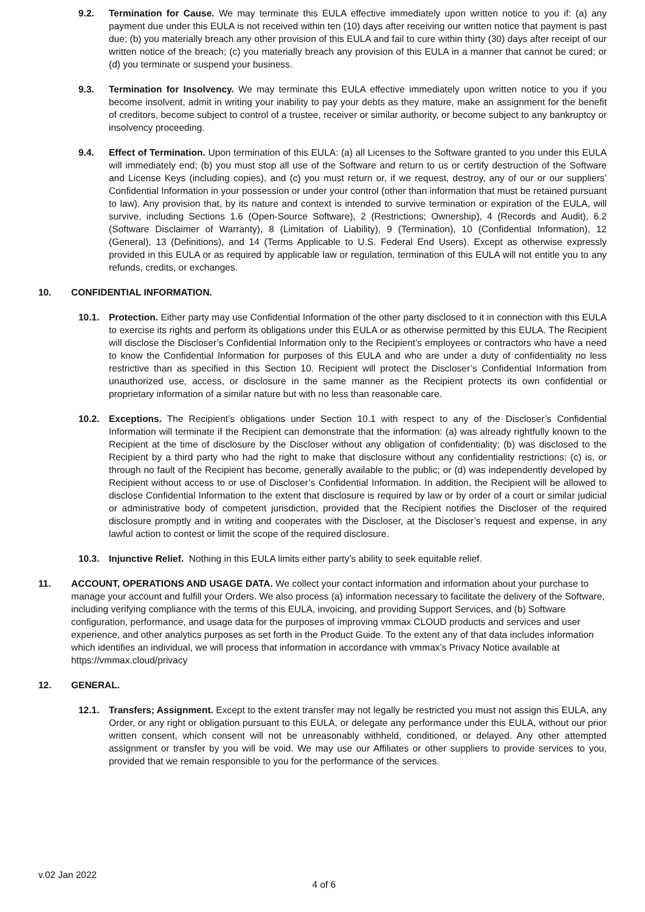9.2. Termination for Cause. We may terminate this EULA effective immediately upon written notice to you if: (a) any payment due under this EULA is not received within ten (10) days after receiving our written notice that payment is past due; (b) you materially breach any other provision of this EULA and fail to cure within thirty (30) days after receipt of our written notice of the breach; (c) you materially breach any provision of this EULA in a manner that cannot be cured; or (d) you terminate or suspend your business.
9.3. Termination for Insolvency. We may terminate this EULA effective immediately upon written notice to you if you become insolvent, admit in writing your inability to pay your debts as they mature, make an assignment for the benefit of creditors, become subject to control of a trustee, receiver or similar authority, or become subject to any bankruptcy or insolvency proceeding.
9.4. Effect of Termination. Upon termination of this EULA: (a) all Licenses to the Software granted to you under this EULA will immediately end; (b) you must stop all use of the Software and return to us or certify destruction of the Software and License Keys (including copies), and (c) you must return or, if we request, destroy, any of our or our suppliers’ Confidential Information in your possession or under your control (other than information that must be retained pursuant to law). Any provision that, by its nature and context is intended to survive termination or expiration of the EULA, will survive, including Sections 1.6 (Open-Source Software), 2 (Restrictions; Ownership), 4 (Records and Audit), 6.2 (Software Disclaimer of Warranty), 8 (Limitation of Liability), 9 (Termination), 10 (Confidential Information), 12 (General), 13 (Definitions), and 14 (Terms Applicable to U.S. Federal End Users). Except as otherwise expressly provided in this EULA or as required by applicable law or regulation, termination of this EULA will not entitle you to any refunds, credits, or exchanges.
10. CONFIDENTIAL INFORMATION.
10.1. Protection. Either party may use Confidential Information of the other party disclosed to it in connection with this EULA to exercise its rights and perform its obligations under this EULA or as otherwise permitted by this EULA. The Recipient will disclose the Discloser’s Confidential Information only to the Recipient’s employees or contractors who have a need to know the Confidential Information for purposes of this EULA and who are under a duty of confidentiality no less restrictive than as specified in this Section 10. Recipient will protect the Discloser’s Confidential Information from unauthorized use, access, or disclosure in the same manner as the Recipient protects its own confidential or proprietary information of a similar nature but with no less than reasonable care.
10.2. Exceptions. The Recipient’s obligations under Section 10.1 with respect to any of the Discloser’s Confidential Information will terminate if the Recipient can demonstrate that the information: (a) was already rightfully known to the Recipient at the time of disclosure by the Discloser without any obligation of confidentiality; (b) was disclosed to the Recipient by a third party who had the right to make that disclosure without any confidentiality restrictions; (c) is, or through no fault of the Recipient has become, generally available to the public; or (d) was independently developed by Recipient without access to or use of Discloser’s Confidential Information. In addition, the Recipient will be allowed to disclose Confidential Information to the extent that disclosure is required by law or by order of a court or similar judicial or administrative body of competent jurisdiction, provided that the Recipient notifies the Discloser of the required disclosure promptly and in writing and cooperates with the Discloser, at the Discloser’s request and expense, in any lawful action to contest or limit the scope of the required disclosure.
10.3. Injunctive Relief. Nothing in this EULA limits either party’s ability to seek equitable relief.
11. ACCOUNT, OPERATIONS AND USAGE DATA. We collect your contact information and information about your purchase to manage your account and fulfill your Orders. We also process (a) information necessary to facilitate the delivery of the Software, including verifying compliance with the terms of this EULA, invoicing, and providing Support Services, and (b) Software configuration, performance, and usage data for the purposes of improving vmmax CLOUD products and services and user experience, and other analytics purposes as set forth in the Product Guide. To the extent any of that data includes information which identifies an individual, we will process that information in accordance with vmmax’s Privacy Notice available at https://vmmax.cloud/privacy
12. GENERAL.
12.1. Transfers; Assignment. Except to the extent transfer may not legally be restricted you must not assign this EULA, any Order, or any right or obligation pursuant to this EULA, or delegate any performance under this EULA, without our prior written consent, which consent will not be unreasonably withheld, conditioned, or delayed. Any other attempted assignment or transfer by you will be void. We may use our Affiliates or other suppliers to provide services to you, provided that we remain responsible to you for the performance of the services.
v.02 Jan 2022
4 of 6